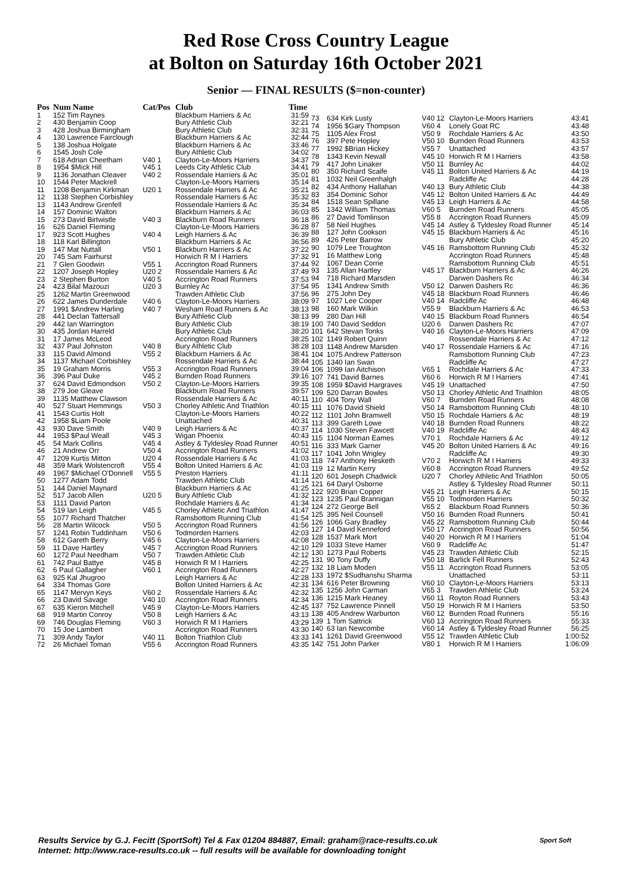Red Rose Cross Country League
at Bolton on Saturday 16th October 2021
Senior — FINAL RESULTS ($=non-counter)
| Pos | Num Name | Cat/Pos | Club | Time |
| --- | --- | --- | --- | --- |
| 1 | 152 Tim Raynes | | Blackburn Harriers & Ac | 31:59 |
| 2 | 430 Benjamin Coop | | Bury Athletic Club | 32:21 |
| 3 | 428 Joshua Birmingham | | Bury Athletic Club | 32:31 |
| 4 | 130 Lawrence Fairclough | | Blackburn Harriers & Ac | 32:44 |
| 5 | 138 Joshua Holgate | | Blackburn Harriers & Ac | 33:46 |
| 6 | 1545 Josh Cole | | Bury Athletic Club | 34:02 |
| 7 | 618 Adrian Cheetham | V40 1 | Clayton-Le-Moors Harriers | 34:37 |
| 8 | 1954 $Mick Hill | V45 1 | Leeds City Athletic Club | 34:41 |
| 9 | 1136 Jonathan Cleaver | V40 2 | Rossendale Harriers & Ac | 35:01 |
| 10 | 1544 Peter Mackrell | | Clayton-Le-Moors Harriers | 35:14 |
| 11 | 1208 Benjamin Kirkman | U20 1 | Rossendale Harriers & Ac | 35:21 |
| 12 | 1138 Stephen Corbishley | | Rossendale Harriers & Ac | 35:32 |
| 13 | 1143 Andrew Grenfell | | Rossendale Harriers & Ac | 35:34 |
| 14 | 157 Dominic Walton | | Blackburn Harriers & Ac | 36:03 |
| 15 | 273 David Birtwistle | V40 3 | Blackburn Road Runners | 36:18 |
| 16 | 626 Daniel Fleming | | Clayton-Le-Moors Harriers | 36:28 |
| 17 | 923 Scott Hughes | V40 4 | Leigh Harriers & Ac | 36:39 |
| 18 | 118 Karl Billington | | Blackburn Harriers & Ac | 36:56 |
| 19 | 147 Mat Nuttall | V50 1 | Blackburn Harriers & Ac | 37:22 |
| 20 | 745 Sam Fairhurst | | Horwich R M I Harriers | 37:32 |
| 21 | 7 Glen Goodwin | V55 1 | Accrington Road Runners | 37:44 |
| 22 | 1207 Joseph Hopley | U20 2 | Rossendale Harriers & Ac | 37:49 |
| 23 | 2 Stephen Burton | V40 5 | Accrington Road Runners | 37:53 |
| 24 | 423 Bilal Mazouzi | U20 3 | Burnley Ac | 37:54 |
| 25 | 1262 Martin Greenwood | | Trawden Athletic Club | 37:56 |
| 26 | 622 James Dunderdale | V40 6 | Clayton-Le-Moors Harriers | 38:09 |
| 27 | 1991 $Andrew Harling | V40 7 | Wesham Road Runners & Ac | 38:13 |
| 28 | 441 Declan Tattersall | | Bury Athletic Club | 38:13 |
| 29 | 442 Ian Warrington | | Bury Athletic Club | 38:19 |
| 30 | 435 Jordan Harreld | | Bury Athletic Club | 38:20 |
| 31 | 17 James McLeod | | Accrington Road Runners | 38:25 |
| 32 | 437 Paul Johnston | V40 8 | Bury Athletic Club | 38:28 |
| 33 | 115 David Almond | V55 2 | Blackburn Harriers & Ac | 38:41 |
| 34 | 1137 Michael Corbishley | | Rossendale Harriers & Ac | 38:44 |
| 35 | 19 Graham Morris | V55 3 | Accrington Road Runners | 39:04 |
| 36 | 396 Paul Duke | V45 2 | Burnden Road Runners | 39:16 |
| 37 | 624 David Edmondson | V50 2 | Clayton-Le-Moors Harriers | 39:35 |
| 38 | 279 Joe Gleave | | Blackburn Road Runners | 39:57 |
| 39 | 1135 Matthew Clawson | | Rossendale Harriers & Ac | 40:11 |
| 40 | 527 Stuart Hemmings | V50 3 | Chorley Athletic And Triathlon | 40:15 |
| 41 | 1543 Curtis Holt | | Clayton-Le-Moors Harriers | 40:22 |
| 42 | 1958 $Liam Poole | | Unattached | 40:31 |
| 43 | 930 Dave Smith | V40 9 | Leigh Harriers & Ac | 40:37 |
| 44 | 1953 $Paul Weall | V45 3 | Wigan Phoenix | 40:43 |
| 45 | 54 Mark Collins | V45 4 | Astley & Tyldesley Road Runner | 40:51 |
| 46 | 21 Andrew Orr | V50 4 | Accrington Road Runners | 41:02 |
| 47 | 1209 Kurtis Mitton | U20 4 | Rossendale Harriers & Ac | 41:03 |
| 48 | 359 Mark Wolstencroft | V55 4 | Bolton United Harriers & Ac | 41:03 |
| 49 | 1967 $Michael O'Donnell | V55 5 | Preston Harriers | 41:11 |
| 50 | 1277 Adam Todd | | Trawden Athletic Club | 41:14 |
| 51 | 144 Daniel Maynard | | Blackburn Harriers & Ac | 41:25 |
| 52 | 517 Jacob Allen | U20 5 | Bury Athletic Club | 41:32 |
| 53 | 1111 David Parton | | Rochdale Harriers & Ac | 41:34 |
| 54 | 519 Ian Leigh | V45 5 | Chorley Athletic And Triathlon | 41:47 |
| 55 | 1077 Richard Thatcher | | Ramsbottom Running Club | 41:54 |
| 56 | 28 Martin Wilcock | V50 5 | Accrington Road Runners | 41:56 |
| 57 | 1241 Robin Tuddinham | V50 6 | Todmorden Harriers | 42:03 |
| 58 | 612 Gareth Berry | V45 6 | Clayton-Le-Moors Harriers | 42:08 |
| 59 | 11 Dave Hartley | V45 7 | Accrington Road Runners | 42:10 |
| 60 | 1272 Paul Needham | V50 7 | Trawden Athletic Club | 42:12 |
| 61 | 742 Paul Battye | V45 8 | Horwich R M I Harriers | 42:25 |
| 62 | 6 Paul Gallagher | V60 1 | Accrington Road Runners | 42:27 |
| 63 | 925 Kal Jhugroo | | Leigh Harriers & Ac | 42:28 |
| 64 | 334 Thomas Gore | | Bolton United Harriers & Ac | 42:31 |
| 65 | 1147 Mervyn Keys | V60 2 | Rossendale Harriers & Ac | 42:32 |
| 66 | 23 David Savage | V40 10 | Accrington Road Runners | 42:34 |
| 67 | 635 Kieron Mitchell | V45 9 | Clayton-Le-Moors Harriers | 42:45 |
| 68 | 919 Martin Conroy | V50 8 | Leigh Harriers & Ac | 43:13 |
| 69 | 746 Douglas Fleming | V60 3 | Horwich R M I Harriers | 43:29 |
| 70 | 15 Joe Lambert | | Accrington Road Runners | 43:30 |
| 71 | 309 Andy Taylor | V40 11 | Bolton Triathlon Club | 43:33 |
| 72 | 26 Michael Toman | V55 6 | Accrington Road Runners | 43:35 |
| 73 | 634 Kirk Lusty | V40 12 | Clayton-Le-Moors Harriers | 43:41 |
| 74 | 1956 $Gary Thompson | V60 4 | Lonely Goat RC | 43:48 |
| 75 | 1105 Alex Frost | V50 9 | Rochdale Harriers & Ac | 43:50 |
| 76 | 397 Pete Hopley | V50 10 | Burnden Road Runners | 43:53 |
| 77 | 1992 $Brian Hickey | V55 7 | Unattached | 43:57 |
| 78 | 1343 Kevin Newall | V45 10 | Horwich R M I Harriers | 43:58 |
| 79 | 417 John Linaker | V50 11 | Burnley Ac | 44:02 |
| 80 | 350 Richard Scaife | V45 11 | Bolton United Harriers & Ac | 44:19 |
| 81 | 1032 Neil Greenhalgh | | Radcliffe Ac | 44:28 |
| 82 | 434 Anthony Hallahan | V40 13 | Bury Athletic Club | 44:38 |
| 83 | 354 Dominic Sohor | V45 12 | Bolton United Harriers & Ac | 44:49 |
| 84 | 1518 Sean Spillane | V45 13 | Leigh Harriers & Ac | 44:58 |
| 85 | 1342 William Thomas | V60 5 | Burnden Road Runners | 45:05 |
| 86 | 27 David Tomlinson | V55 8 | Accrington Road Runners | 45:09 |
| 87 | 58 Neil Hughes | V45 14 | Astley & Tyldesley Road Runner | 45:14 |
| 88 | 127 John Cookson | V45 15 | Blackburn Harriers & Ac | 45:16 |
| 89 | 426 Peter Barrow | | Bury Athletic Club | 45:20 |
| 90 | 1079 Lee Troughton | V45 16 | Ramsbottom Running Club | 45:32 |
| 91 | 16 Matthew Long | | Accrington Road Runners | 45:48 |
| 92 | 1067 Dean Corrie | | Ramsbottom Running Club | 45:51 |
| 93 | 135 Allan Hartley | V45 17 | Blackburn Harriers & Ac | 46:26 |
| 94 | 718 Richard Marsden | | Darwen Dashers Rc | 46:34 |
| 95 | 1341 Andrew Smith | V50 12 | Darwen Dashers Rc | 46:36 |
| 96 | 275 John Dey | V45 18 | Blackburn Road Runners | 46:46 |
| 97 | 1027 Lee Cooper | V40 14 | Radcliffe Ac | 46:48 |
| 98 | 160 Mark Wilkin | V55 9 | Blackburn Harriers & Ac | 46:53 |
| 99 | 280 Dan Hill | V40 15 | Blackburn Road Runners | 46:54 |
| 100 | 740 David Seddon | U20 6 | Darwen Dashers Rc | 47:07 |
| 101 | 642 Stevan Tonks | V40 16 | Clayton-Le-Moors Harriers | 47:09 |
| 102 | 1149 Robert Quinn | | Rossendale Harriers & Ac | 47:12 |
| 103 | 1148 Andrew Marsden | V40 17 | Rossendale Harriers & Ac | 47:16 |
| 104 | 1075 Andrew Patterson | | Ramsbottom Running Club | 47:23 |
| 105 | 1340 Ian Swan | | Radcliffe Ac | 47:27 |
| 106 | 1099 Ian Aitchison | V65 1 | Rochdale Harriers & Ac | 47:33 |
| 107 | 741 David Barnes | V60 6 | Horwich R M I Harriers | 47:41 |
| 108 | 1959 $David Hargraves | V45 19 | Unattached | 47:50 |
| 109 | 520 Darran Bowles | V50 13 | Chorley Athletic And Triathlon | 48:05 |
| 110 | 404 Tony Wall | V60 7 | Burnden Road Runners | 48:08 |
| 111 | 1076 David Shield | V50 14 | Ramsbottom Running Club | 48:10 |
| 112 | 1101 John Bramwell | V50 15 | Rochdale Harriers & Ac | 48:19 |
| 113 | 399 Gareth Lowe | V40 18 | Burnden Road Runners | 48:22 |
| 114 | 1030 Steven Fawcett | V40 19 | Radcliffe Ac | 48:43 |
| 115 | 1104 Norman Eames | V70 1 | Rochdale Harriers & Ac | 49:12 |
| 116 | 333 Mark Garner | V45 20 | Bolton United Harriers & Ac | 49:16 |
| 117 | 1041 John Wrigley | | Radcliffe Ac | 49:30 |
| 118 | 747 Anthony Hesketh | V70 2 | Horwich R M I Harriers | 49:33 |
| 119 | 12 Martin Kerry | V60 8 | Accrington Road Runners | 49:52 |
| 120 | 601 Joseph Chadwick | U20 7 | Chorley Athletic And Triathlon | 50:05 |
| 121 | 64 Daryl Osborne | | Astley & Tyldesley Road Runner | 50:11 |
| 122 | 920 Brian Copper | V45 21 | Leigh Harriers & Ac | 50:15 |
| 123 | 1235 Paul Brannigan | V55 10 | Todmorden Harriers | 50:32 |
| 124 | 272 George Bell | V65 2 | Blackburn Road Runners | 50:36 |
| 125 | 395 Neil Counsell | V50 16 | Burnden Road Runners | 50:41 |
| 126 | 1066 Gary Bradley | V45 22 | Ramsbottom Running Club | 50:44 |
| 127 | 14 David Kenneford | V50 17 | Accrington Road Runners | 50:56 |
| 128 | 1537 Mark Mort | V40 20 | Horwich R M I Harriers | 51:04 |
| 129 | 1033 Steve Hamer | V60 9 | Radcliffe Ac | 51:47 |
| 130 | 1273 Paul Roberts | V45 23 | Trawden Athletic Club | 52:15 |
| 131 | 90 Tony Duffy | V50 18 | Barlick Fell Runners | 52:43 |
| 132 | 18 Liam Moden | V55 11 | Accrington Road Runners | 53:05 |
| 133 | 1972 $Sudhanshu Sharma | | Unattached | 53:11 |
| 134 | 616 Peter Browning | V60 10 | Clayton-Le-Moors Harriers | 53:13 |
| 135 | 1256 John Carman | V65 3 | Trawden Athletic Club | 53:24 |
| 136 | 1215 Mark Heaney | V60 11 | Royton Road Runners | 53:43 |
| 137 | 752 Lawrence Pinnell | V50 19 | Horwich R M I Harriers | 53:50 |
| 138 | 405 Andrew Warburton | V60 12 | Burnden Road Runners | 55:16 |
| 139 | 1 Tom Sattrick | V60 13 | Accrington Road Runners | 55:33 |
| 140 | 63 Ian Newcombe | V60 14 | Astley & Tyldesley Road Runner | 56:25 |
| 141 | 1261 David Greenwood | V55 12 | Trawden Athletic Club | 1:00:52 |
| 142 | 751 John Parker | V80 1 | Horwich R M I Harriers | 1:06:09 |
Results Service by G.J. Fecitt (SportSoft) Tel & Fax 01204 884887, Email: graham@race-results.co.uk
Internet: http://www.race-results.co.uk -- full results will be available for downloading tonight
Sport Soft